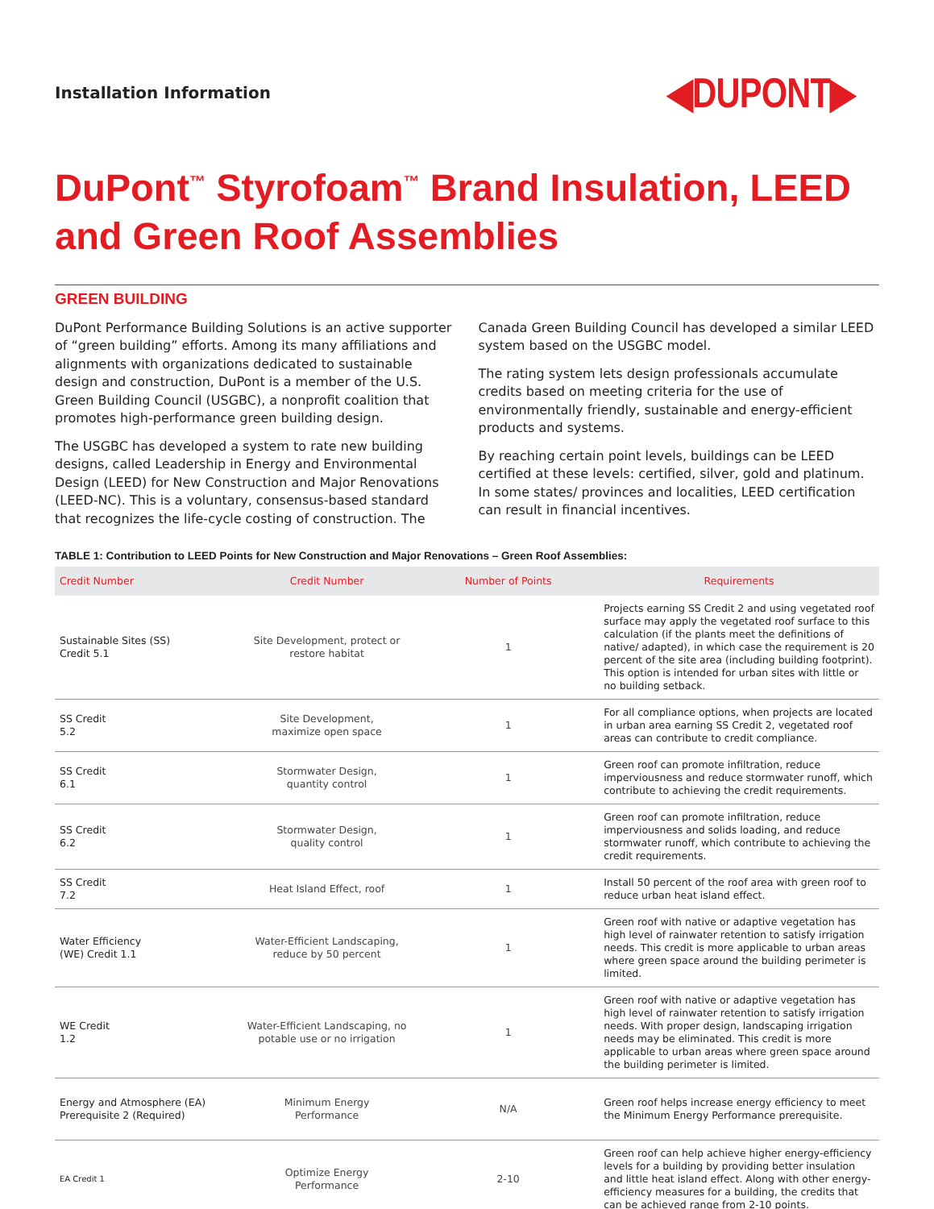Installation Information ◀DUPONT▶
DuPont<sup>™</sup> Styrofoam<sup>™</sup> Brand Insulation, LEED and Green Roof Assemblies
GREEN BUILDING
DuPont Performance Building Solutions is an active supporter of “green building” efforts. Among its many affiliations and alignments with organizations dedicated to sustainable design and construction, DuPont is a member of the U.S. Green Building Council (USGBC), a nonprofit coalition that promotes high-performance green building design.
The USGBC has developed a system to rate new building designs, called Leadership in Energy and Environmental Design (LEED) for New Construction and Major Renovations (LEED-NC). This is a voluntary, consensus-based standard that recognizes the life-cycle costing of construction. The Canada Green Building Council has developed a similar LEED system based on the USGBC model.
The rating system lets design professionals accumulate credits based on meeting criteria for the use of environmentally friendly, sustainable and energy-efficient products and systems.
By reaching certain point levels, buildings can be LEED certified at these levels: certified, silver, gold and platinum. In some states/ provinces and localities, LEED certification can result in financial incentives.
TABLE 1: Contribution to LEED Points for New Construction and Major Renovations – Green Roof Assemblies:
| Credit Number | Credit Number | Number of Points | Requirements |
| --- | --- | --- | --- |
| Sustainable Sites (SS) Credit 5.1 | Site Development, protect or restore habitat | 1 | Projects earning SS Credit 2 and using vegetated roof surface may apply the vegetated roof surface to this calculation (if the plants meet the definitions of native/ adapted), in which case the requirement is 20 percent of the site area (including building footprint). This option is intended for urban sites with little or no building setback. |
| SS Credit 5.2 | Site Development, maximize open space | 1 | For all compliance options, when projects are located in urban area earning SS Credit 2, vegetated roof areas can contribute to credit compliance. |
| SS Credit 6.1 | Stormwater Design, quantity control | 1 | Green roof can promote infiltration, reduce imperviousness and reduce stormwater runoff, which contribute to achieving the credit requirements. |
| SS Credit 6.2 | Stormwater Design, quality control | 1 | Green roof can promote infiltration, reduce imperviousness and solids loading, and reduce stormwater runoff, which contribute to achieving the credit requirements. |
| SS Credit 7.2 | Heat Island Effect, roof | 1 | Install 50 percent of the roof area with green roof to reduce urban heat island effect. |
| Water Efficiency (WE) Credit 1.1 | Water-Efficient Landscaping, reduce by 50 percent | 1 | Green roof with native or adaptive vegetation has high level of rainwater retention to satisfy irrigation needs. This credit is more applicable to urban areas where green space around the building perimeter is limited. |
| WE Credit 1.2 | Water-Efficient Landscaping, no potable use or no irrigation | 1 | Green roof with native or adaptive vegetation has high level of rainwater retention to satisfy irrigation needs. With proper design, landscaping irrigation needs may be eliminated. This credit is more applicable to urban areas where green space around the building perimeter is limited. |
| Energy and Atmosphere (EA) Prerequisite 2 (Required) | Minimum Energy Performance | N/A | Green roof helps increase energy efficiency to meet the Minimum Energy Performance prerequisite. |
| EA Credit 1 | Optimize Energy Performance | 2-10 | Green roof can help achieve higher energy-efficiency levels for a building by providing better insulation and little heat island effect. Along with other energy-efficiency measures for a building, the credits that can be achieved range from 2-10 points. |